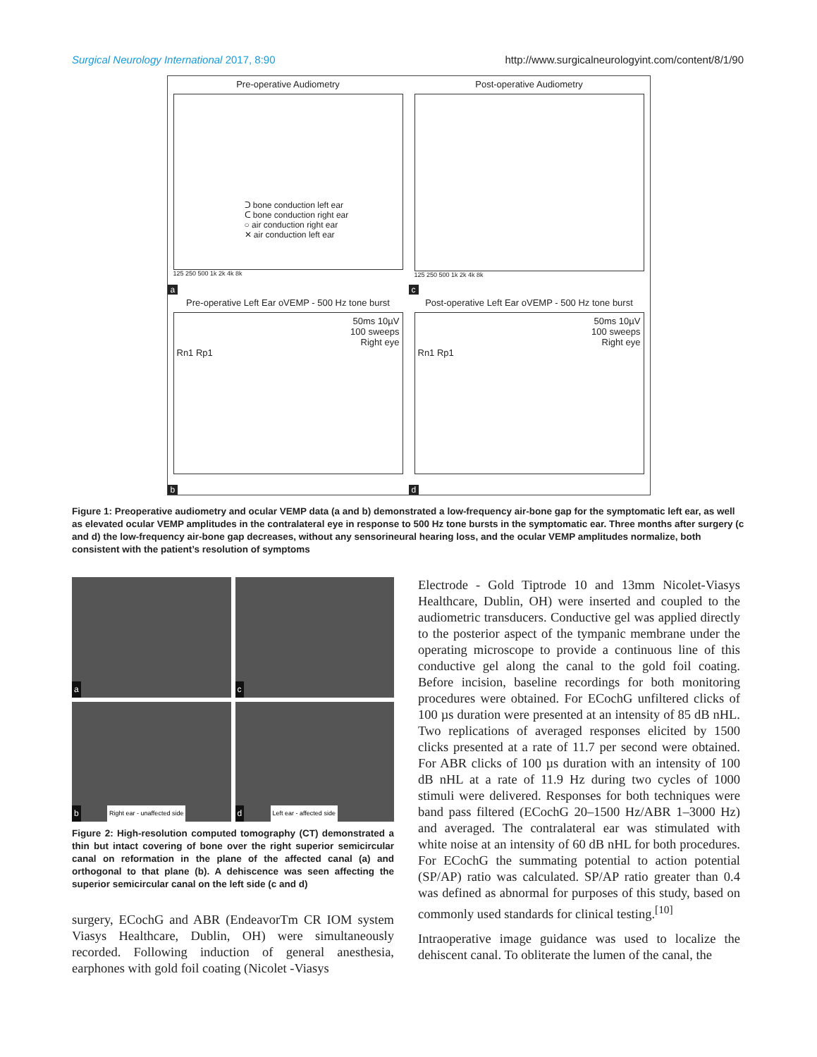Surgical Neurology International 2017, 8:90
http://www.surgicalneurologyint.com/content/8/1/90
Pre-operative Audiometry
ᑐ bone conduction left ear
ᑕ bone conduction right ear
○ air conduction right ear
✕ air conduction left ear
125 250 500 1k 2k 4k 8k
a
Post-operative Audiometry
125 250 500 1k 2k 4k 8k
c
Pre-operative Left Ear oVEMP - 500 Hz tone burst
50ms 10µV
100 sweeps
Right eye
Rn1 Rp1
b
Post-operative Left Ear oVEMP - 500 Hz tone burst
50ms 10µV
100 sweeps
Right eye
Rn1 Rp1
d
Figure 1: Preoperative audiometry and ocular VEMP data (a and b) demonstrated a low-frequency air-bone gap for the symptomatic left ear, as well as elevated ocular VEMP amplitudes in the contralateral eye in response to 500 Hz tone bursts in the symptomatic ear. Three months after surgery (c and d) the low-frequency air-bone gap decreases, without any sensorineural hearing loss, and the ocular VEMP amplitudes normalize, both consistent with the patient’s resolution of symptoms
a
c
b Right ear - unaffected side
d Left ear - affected side
Figure 2: High-resolution computed tomography (CT) demonstrated a thin but intact covering of bone over the right superior semicircular canal on reformation in the plane of the affected canal (a) and orthogonal to that plane (b). A dehiscence was seen affecting the superior semicircular canal on the left side (c and d)
surgery, ECochG and ABR (EndeavorTm CR IOM system Viasys Healthcare, Dublin, OH) were simultaneously recorded. Following induction of general anesthesia, earphones with gold foil coating (Nicolet -Viasys
Electrode - Gold Tiptrode 10 and 13mm Nicolet-Viasys Healthcare, Dublin, OH) were inserted and coupled to the audiometric transducers. Conductive gel was applied directly to the posterior aspect of the tympanic membrane under the operating microscope to provide a continuous line of this conductive gel along the canal to the gold foil coating. Before incision, baseline recordings for both monitoring procedures were obtained. For ECochG unfiltered clicks of 100 µs duration were presented at an intensity of 85 dB nHL. Two replications of averaged responses elicited by 1500 clicks presented at a rate of 11.7 per second were obtained. For ABR clicks of 100 µs duration with an intensity of 100 dB nHL at a rate of 11.9 Hz during two cycles of 1000 stimuli were delivered. Responses for both techniques were band pass filtered (ECochG 20–1500 Hz/ABR 1–3000 Hz) and averaged. The contralateral ear was stimulated with white noise at an intensity of 60 dB nHL for both procedures. For ECochG the summating potential to action potential (SP/AP) ratio was calculated. SP/AP ratio greater than 0.4 was defined as abnormal for purposes of this study, based on commonly used standards for clinical testing.<sup>[10]</sup>
Intraoperative image guidance was used to localize the dehiscent canal. To obliterate the lumen of the canal, the